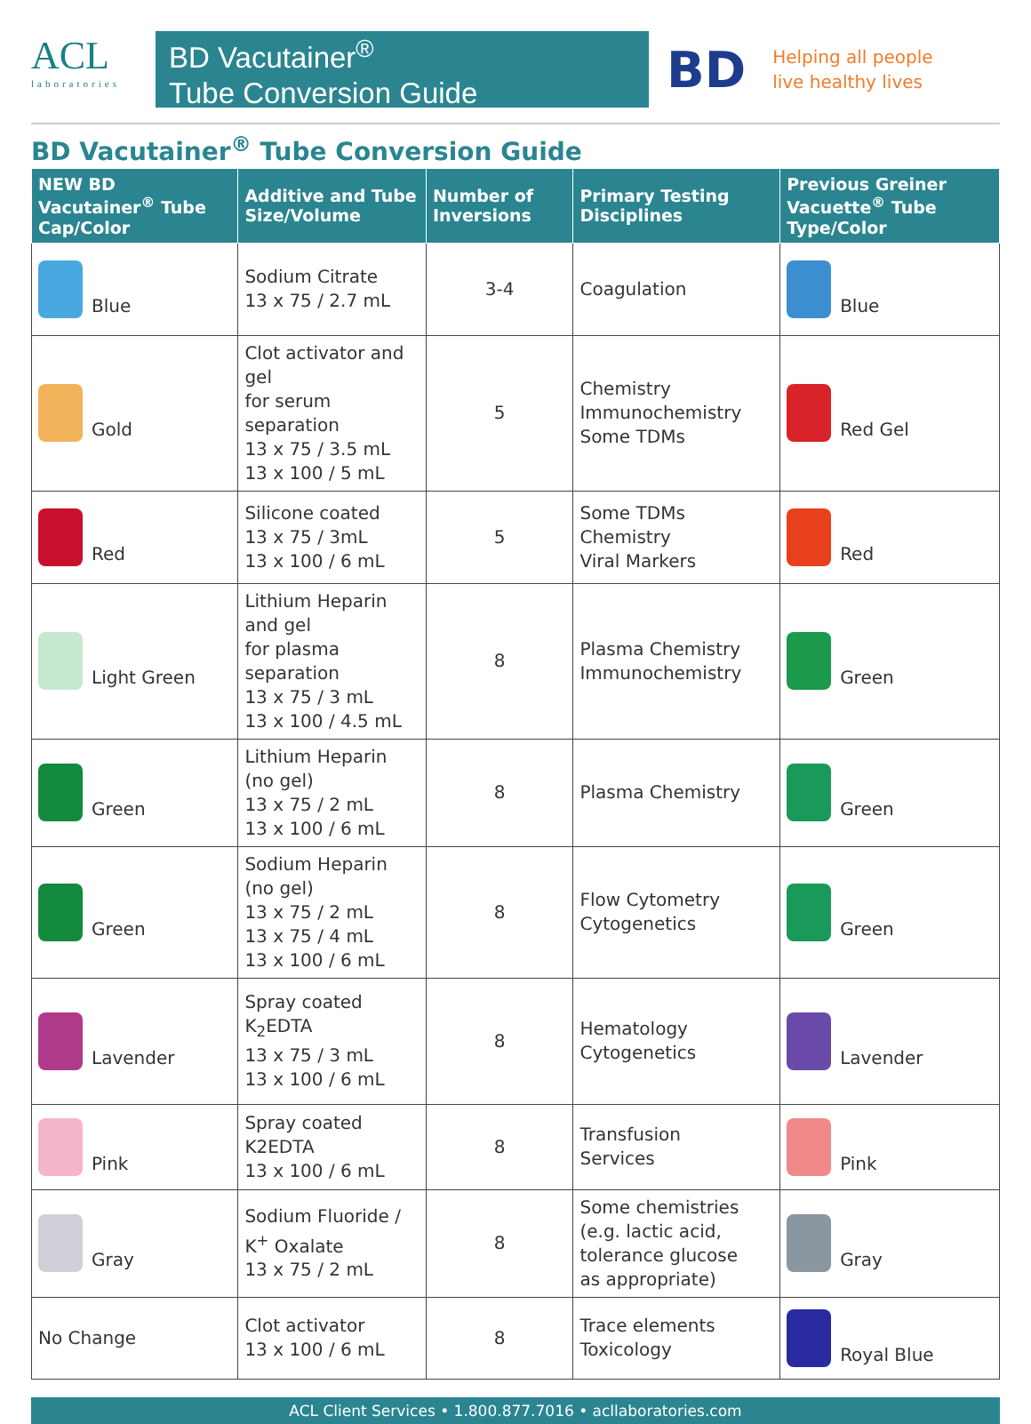ACL
laboratories
BD Vacutainer<sup>®</sup>
Tube Conversion Guide
BD
Helping all people
live healthy lives
BD Vacutainer<sup>®</sup> Tube Conversion Guide
| NEW BD Vacutainer<sup>®</sup> Tube Cap/Color | Additive and Tube Size/Volume | Number of Inversions | Primary Testing Disciplines | Previous Greiner Vacuette<sup>®</sup> Tube Type/Color |
| --- | --- | --- | --- | --- |
| Blue | Sodium Citrate 13 x 75 / 2.7 mL | 3-4 | Coagulation | Blue |
| Gold | Clot activator and gel for serum separation 13 x 75 / 3.5 mL 13 x 100 / 5 mL | 5 | Chemistry Immunochemistry Some TDMs | Red Gel |
| Red | Silicone coated 13 x 75 / 3mL 13 x 100 / 6 mL | 5 | Some TDMs Chemistry Viral Markers | Red |
| Light Green | Lithium Heparin and gel for plasma separation 13 x 75 / 3 mL 13 x 100 / 4.5 mL | 8 | Plasma Chemistry Immunochemistry | Green |
| Green | Lithium Heparin (no gel) 13 x 75 / 2 mL 13 x 100 / 6 mL | 8 | Plasma Chemistry | Green |
| Green | Sodium Heparin (no gel) 13 x 75 / 2 mL 13 x 75 / 4 mL 13 x 100 / 6 mL | 8 | Flow Cytometry Cytogenetics | Green |
| Lavender | Spray coated K<sub>2</sub>EDTA 13 x 75 / 3 mL 13 x 100 / 6 mL | 8 | Hematology Cytogenetics | Lavender |
| Pink | Spray coated K2EDTA 13 x 100 / 6 mL | 8 | Transfusion Services | Pink |
| Gray | Sodium Fluoride / K<sup>+</sup> Oxalate 13 x 75 / 2 mL | 8 | Some chemistries (e.g. lactic acid, tolerance glucose as appropriate) | Gray |
| No Change | Clot activator 13 x 100 / 6 mL | 8 | Trace elements Toxicology | Royal Blue |
ACL Client Services • 1.800.877.7016 • acllaboratories.com